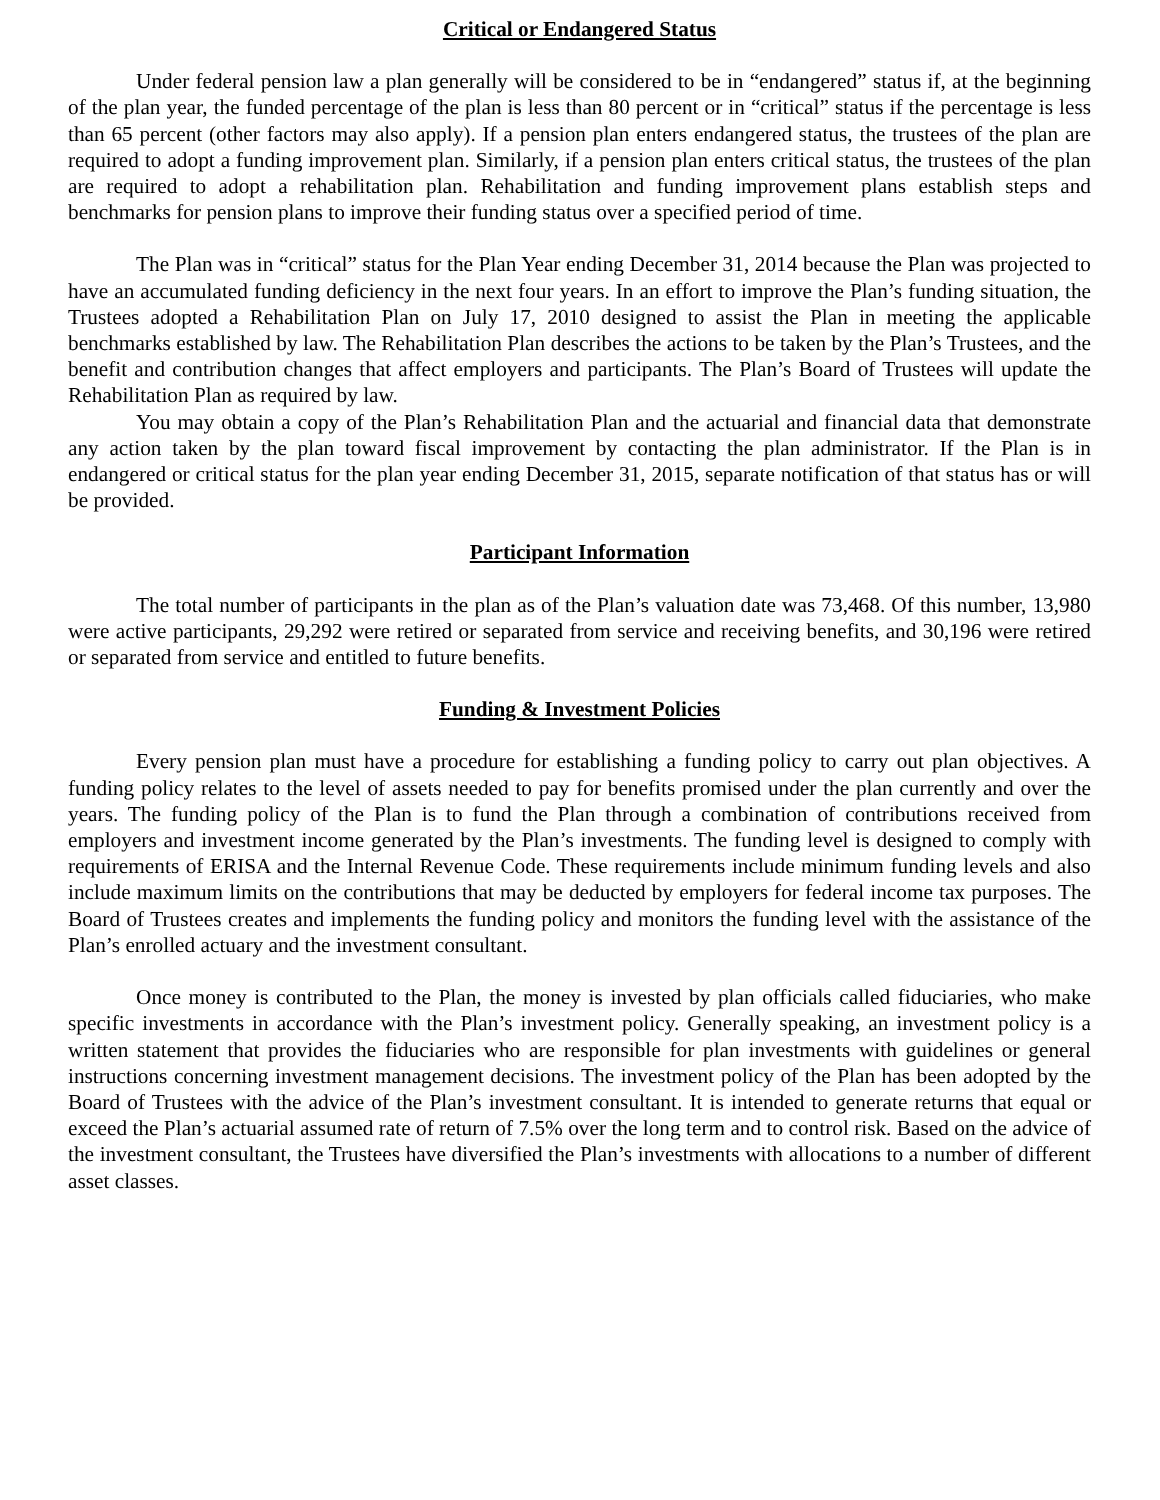Critical or Endangered Status
Under federal pension law a plan generally will be considered to be in “endangered” status if, at the beginning of the plan year, the funded percentage of the plan is less than 80 percent or in “critical” status if the percentage is less than 65 percent (other factors may also apply). If a pension plan enters endangered status, the trustees of the plan are required to adopt a funding improvement plan. Similarly, if a pension plan enters critical status, the trustees of the plan are required to adopt a rehabilitation plan. Rehabilitation and funding improvement plans establish steps and benchmarks for pension plans to improve their funding status over a specified period of time.
The Plan was in “critical” status for the Plan Year ending December 31, 2014 because the Plan was projected to have an accumulated funding deficiency in the next four years. In an effort to improve the Plan’s funding situation, the Trustees adopted a Rehabilitation Plan on July 17, 2010 designed to assist the Plan in meeting the applicable benchmarks established by law. The Rehabilitation Plan describes the actions to be taken by the Plan’s Trustees, and the benefit and contribution changes that affect employers and participants. The Plan’s Board of Trustees will update the Rehabilitation Plan as required by law.
You may obtain a copy of the Plan’s Rehabilitation Plan and the actuarial and financial data that demonstrate any action taken by the plan toward fiscal improvement by contacting the plan administrator. If the Plan is in endangered or critical status for the plan year ending December 31, 2015, separate notification of that status has or will be provided.
Participant Information
The total number of participants in the plan as of the Plan’s valuation date was 73,468. Of this number, 13,980 were active participants, 29,292 were retired or separated from service and receiving benefits, and 30,196 were retired or separated from service and entitled to future benefits.
Funding & Investment Policies
Every pension plan must have a procedure for establishing a funding policy to carry out plan objectives. A funding policy relates to the level of assets needed to pay for benefits promised under the plan currently and over the years. The funding policy of the Plan is to fund the Plan through a combination of contributions received from employers and investment income generated by the Plan’s investments. The funding level is designed to comply with requirements of ERISA and the Internal Revenue Code. These requirements include minimum funding levels and also include maximum limits on the contributions that may be deducted by employers for federal income tax purposes. The Board of Trustees creates and implements the funding policy and monitors the funding level with the assistance of the Plan’s enrolled actuary and the investment consultant.
Once money is contributed to the Plan, the money is invested by plan officials called fiduciaries, who make specific investments in accordance with the Plan’s investment policy. Generally speaking, an investment policy is a written statement that provides the fiduciaries who are responsible for plan investments with guidelines or general instructions concerning investment management decisions. The investment policy of the Plan has been adopted by the Board of Trustees with the advice of the Plan’s investment consultant. It is intended to generate returns that equal or exceed the Plan’s actuarial assumed rate of return of 7.5% over the long term and to control risk. Based on the advice of the investment consultant, the Trustees have diversified the Plan’s investments with allocations to a number of different asset classes.